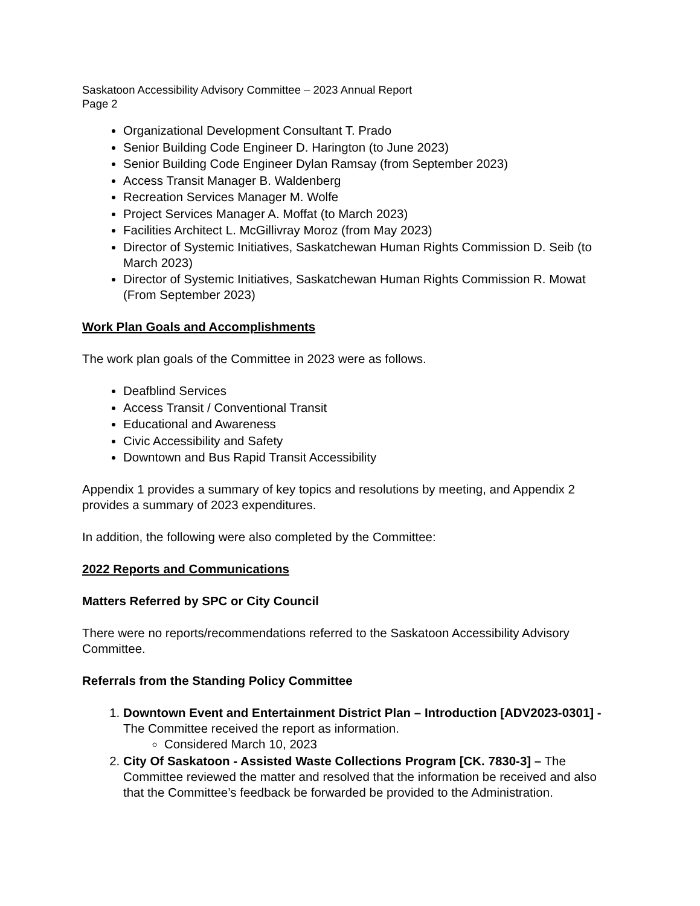Saskatoon Accessibility Advisory Committee – 2023 Annual Report
Page 2
Organizational Development Consultant T. Prado
Senior Building Code Engineer D. Harington (to June 2023)
Senior Building Code Engineer Dylan Ramsay (from September 2023)
Access Transit Manager B. Waldenberg
Recreation Services Manager M. Wolfe
Project Services Manager A. Moffat (to March 2023)
Facilities Architect L. McGillivray Moroz (from May 2023)
Director of Systemic Initiatives, Saskatchewan Human Rights Commission D. Seib (to March 2023)
Director of Systemic Initiatives, Saskatchewan Human Rights Commission R. Mowat (From September 2023)
Work Plan Goals and Accomplishments
The work plan goals of the Committee in 2023 were as follows.
Deafblind Services
Access Transit / Conventional Transit
Educational and Awareness
Civic Accessibility and Safety
Downtown and Bus Rapid Transit Accessibility
Appendix 1 provides a summary of key topics and resolutions by meeting, and Appendix 2 provides a summary of 2023 expenditures.
In addition, the following were also completed by the Committee:
2022 Reports and Communications
Matters Referred by SPC or City Council
There were no reports/recommendations referred to the Saskatoon Accessibility Advisory Committee.
Referrals from the Standing Policy Committee
1. Downtown Event and Entertainment District Plan – Introduction [ADV2023-0301] - The Committee received the report as information.
Considered March 10, 2023
2. City Of Saskatoon - Assisted Waste Collections Program [CK. 7830-3] – The Committee reviewed the matter and resolved that the information be received and also that the Committee’s feedback be forwarded be provided to the Administration.